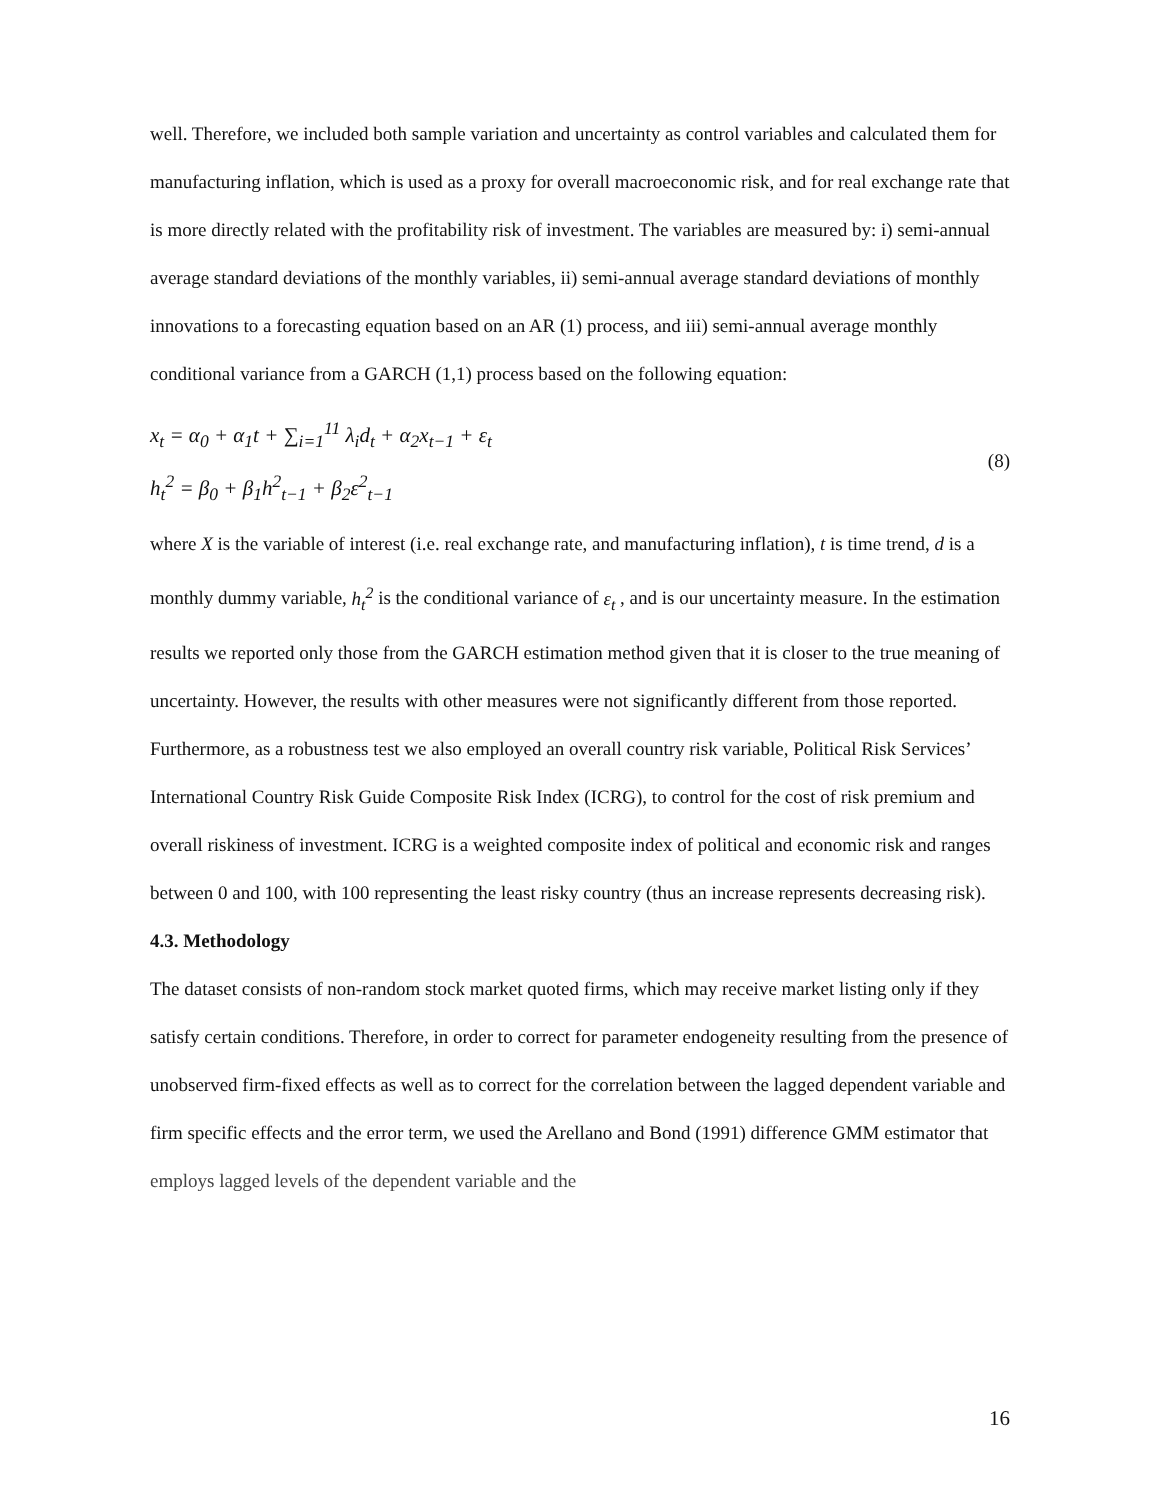well. Therefore, we included both sample variation and uncertainty as control variables and calculated them for manufacturing inflation, which is used as a proxy for overall macroeconomic risk, and for real exchange rate that is more directly related with the profitability risk of investment. The variables are measured by: i) semi-annual average standard deviations of the monthly variables, ii) semi-annual average standard deviations of monthly innovations to a forecasting equation based on an AR (1) process, and iii) semi-annual average monthly conditional variance from a GARCH (1,1) process based on the following equation:
x<sub>t</sub> = α<sub>0</sub> + α<sub>1</sub>t + ∑<sub>i=1</sub><sup>11</sup> λ<sub>i</sub>d<sub>t</sub> + α<sub>2</sub>x<sub>t−1</sub> + ε<sub>t</sub>
h<sub>t</sub><sup>2</sup> = β<sub>0</sub> + β<sub>1</sub>h<sup>2</sup><sub>t−1</sub> + β<sub>2</sub>ε<sup>2</sup><sub>t−1</sub>
(8)
where X is the variable of interest (i.e. real exchange rate, and manufacturing inflation), t is time trend, d is a monthly dummy variable, h<sub>t</sub><sup>2</sup> is the conditional variance of ε<sub>t</sub> , and is our uncertainty measure. In the estimation results we reported only those from the GARCH estimation method given that it is closer to the true meaning of uncertainty. However, the results with other measures were not significantly different from those reported. Furthermore, as a robustness test we also employed an overall country risk variable, Political Risk Services’ International Country Risk Guide Composite Risk Index (ICRG), to control for the cost of risk premium and overall riskiness of investment. ICRG is a weighted composite index of political and economic risk and ranges between 0 and 100, with 100 representing the least risky country (thus an increase represents decreasing risk).
4.3. Methodology
The dataset consists of non-random stock market quoted firms, which may receive market listing only if they satisfy certain conditions. Therefore, in order to correct for parameter endogeneity resulting from the presence of unobserved firm-fixed effects as well as to correct for the correlation between the lagged dependent variable and firm specific effects and the error term, we used the Arellano and Bond (1991) difference GMM estimator that employs lagged levels of the dependent variable and the
16